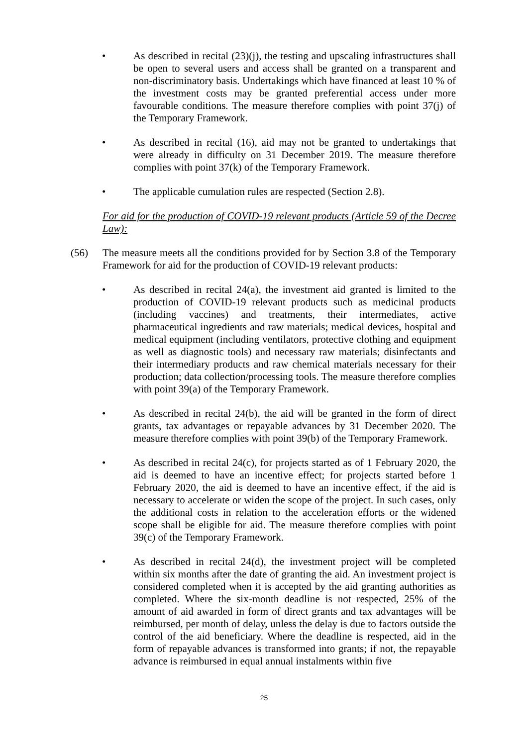• As described in recital (23)(j), the testing and upscaling infrastructures shall be open to several users and access shall be granted on a transparent and non-discriminatory basis. Undertakings which have financed at least 10 % of the investment costs may be granted preferential access under more favourable conditions. The measure therefore complies with point 37(j) of the Temporary Framework.
• As described in recital (16), aid may not be granted to undertakings that were already in difficulty on 31 December 2019. The measure therefore complies with point 37(k) of the Temporary Framework.
• The applicable cumulation rules are respected (Section 2.8).
For aid for the production of COVID-19 relevant products (Article 59 of the Decree Law):
(56) The measure meets all the conditions provided for by Section 3.8 of the Temporary Framework for aid for the production of COVID-19 relevant products:
• As described in recital 24(a), the investment aid granted is limited to the production of COVID-19 relevant products such as medicinal products (including vaccines) and treatments, their intermediates, active pharmaceutical ingredients and raw materials; medical devices, hospital and medical equipment (including ventilators, protective clothing and equipment as well as diagnostic tools) and necessary raw materials; disinfectants and their intermediary products and raw chemical materials necessary for their production; data collection/processing tools. The measure therefore complies with point 39(a) of the Temporary Framework.
• As described in recital 24(b), the aid will be granted in the form of direct grants, tax advantages or repayable advances by 31 December 2020. The measure therefore complies with point 39(b) of the Temporary Framework.
• As described in recital 24(c), for projects started as of 1 February 2020, the aid is deemed to have an incentive effect; for projects started before 1 February 2020, the aid is deemed to have an incentive effect, if the aid is necessary to accelerate or widen the scope of the project. In such cases, only the additional costs in relation to the acceleration efforts or the widened scope shall be eligible for aid. The measure therefore complies with point 39(c) of the Temporary Framework.
• As described in recital 24(d), the investment project will be completed within six months after the date of granting the aid. An investment project is considered completed when it is accepted by the aid granting authorities as completed. Where the six-month deadline is not respected, 25% of the amount of aid awarded in form of direct grants and tax advantages will be reimbursed, per month of delay, unless the delay is due to factors outside the control of the aid beneficiary. Where the deadline is respected, aid in the form of repayable advances is transformed into grants; if not, the repayable advance is reimbursed in equal annual instalments within five
25